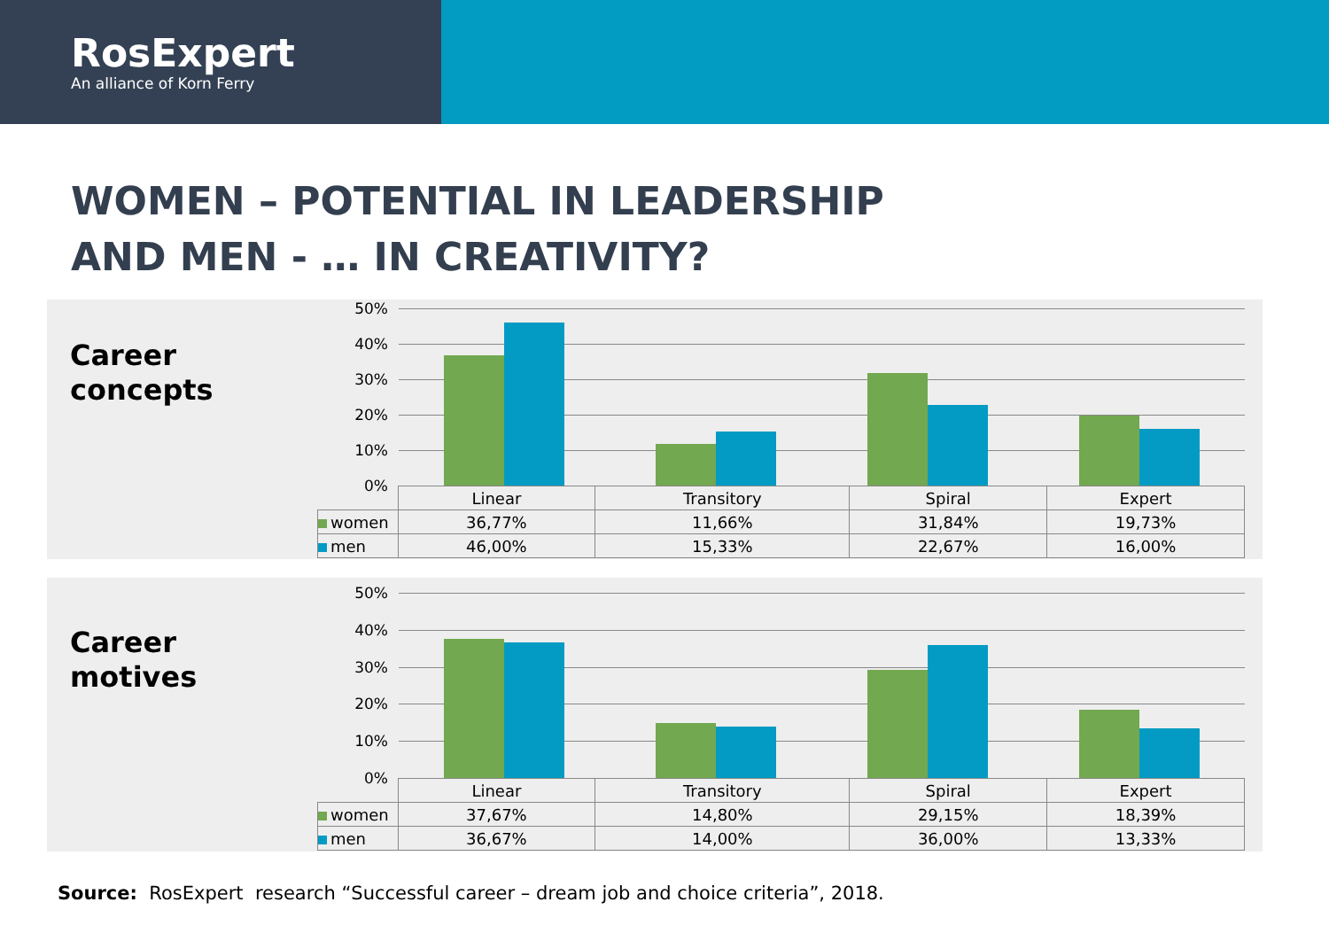RosExpert
An alliance of Korn Ferry
WOMEN – POTENTIAL IN LEADERSHIP
AND MEN - … IN CREATIVITY?
Career
concepts
50%
40%
30%
20%
10%
0%
| | Linear | Transitory | Spiral | Expert |
| --- | --- | --- | --- | --- |
| women | 36,77% | 11,66% | 31,84% | 19,73% |
| men | 46,00% | 15,33% | 22,67% | 16,00% |
Career
motives
50%
40%
30%
20%
10%
0%
| | Linear | Transitory | Spiral | Expert |
| --- | --- | --- | --- | --- |
| women | 37,67% | 14,80% | 29,15% | 18,39% |
| men | 36,67% | 14,00% | 36,00% | 13,33% |
Source: RosExpert research “Successful career – dream job and choice criteria”, 2018.